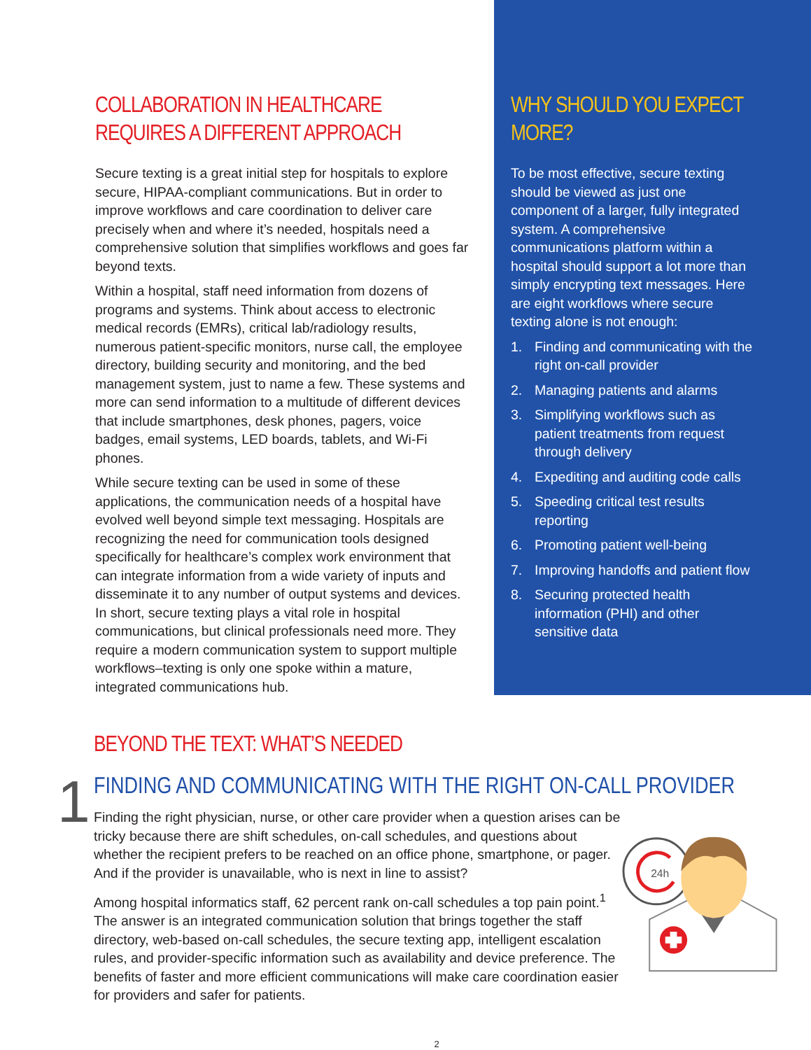COLLABORATION IN HEALTHCARE REQUIRES A DIFFERENT APPROACH
Secure texting is a great initial step for hospitals to explore secure, HIPAA-compliant communications. But in order to improve workflows and care coordination to deliver care precisely when and where it’s needed, hospitals need a comprehensive solution that simplifies workflows and goes far beyond texts.
Within a hospital, staff need information from dozens of programs and systems. Think about access to electronic medical records (EMRs), critical lab/radiology results, numerous patient-specific monitors, nurse call, the employee directory, building security and monitoring, and the bed management system, just to name a few. These systems and more can send information to a multitude of different devices that include smartphones, desk phones, pagers, voice badges, email systems, LED boards, tablets, and Wi-Fi phones.
While secure texting can be used in some of these applications, the communication needs of a hospital have evolved well beyond simple text messaging. Hospitals are recognizing the need for communication tools designed specifically for healthcare’s complex work environment that can integrate information from a wide variety of inputs and disseminate it to any number of output systems and devices. In short, secure texting plays a vital role in hospital communications, but clinical professionals need more. They require a modern communication system to support multiple workflows–texting is only one spoke within a mature, integrated communications hub.
WHY SHOULD YOU EXPECT MORE?
To be most effective, secure texting should be viewed as just one component of a larger, fully integrated system. A comprehensive communications platform within a hospital should support a lot more than simply encrypting text messages. Here are eight workflows where secure texting alone is not enough:
1. Finding and communicating with the right on-call provider
2. Managing patients and alarms
3. Simplifying workflows such as patient treatments from request through delivery
4. Expediting and auditing code calls
5. Speeding critical test results reporting
6. Promoting patient well-being
7. Improving handoffs and patient flow
8. Securing protected health information (PHI) and other sensitive data
BEYOND THE TEXT: WHAT’S NEEDED
1
FINDING AND COMMUNICATING WITH THE RIGHT ON-CALL PROVIDER
Finding the right physician, nurse, or other care provider when a question arises can be tricky because there are shift schedules, on-call schedules, and questions about whether the recipient prefers to be reached on an office phone, smartphone, or pager. And if the provider is unavailable, who is next in line to assist?
Among hospital informatics staff, 62 percent rank on-call schedules a top pain point.<sup>1</sup> The answer is an integrated communication solution that brings together the staff directory, web-based on-call schedules, the secure texting app, intelligent escalation rules, and provider-specific information such as availability and device preference. The benefits of faster and more efficient communications will make care coordination easier for providers and safer for patients.
24h
2